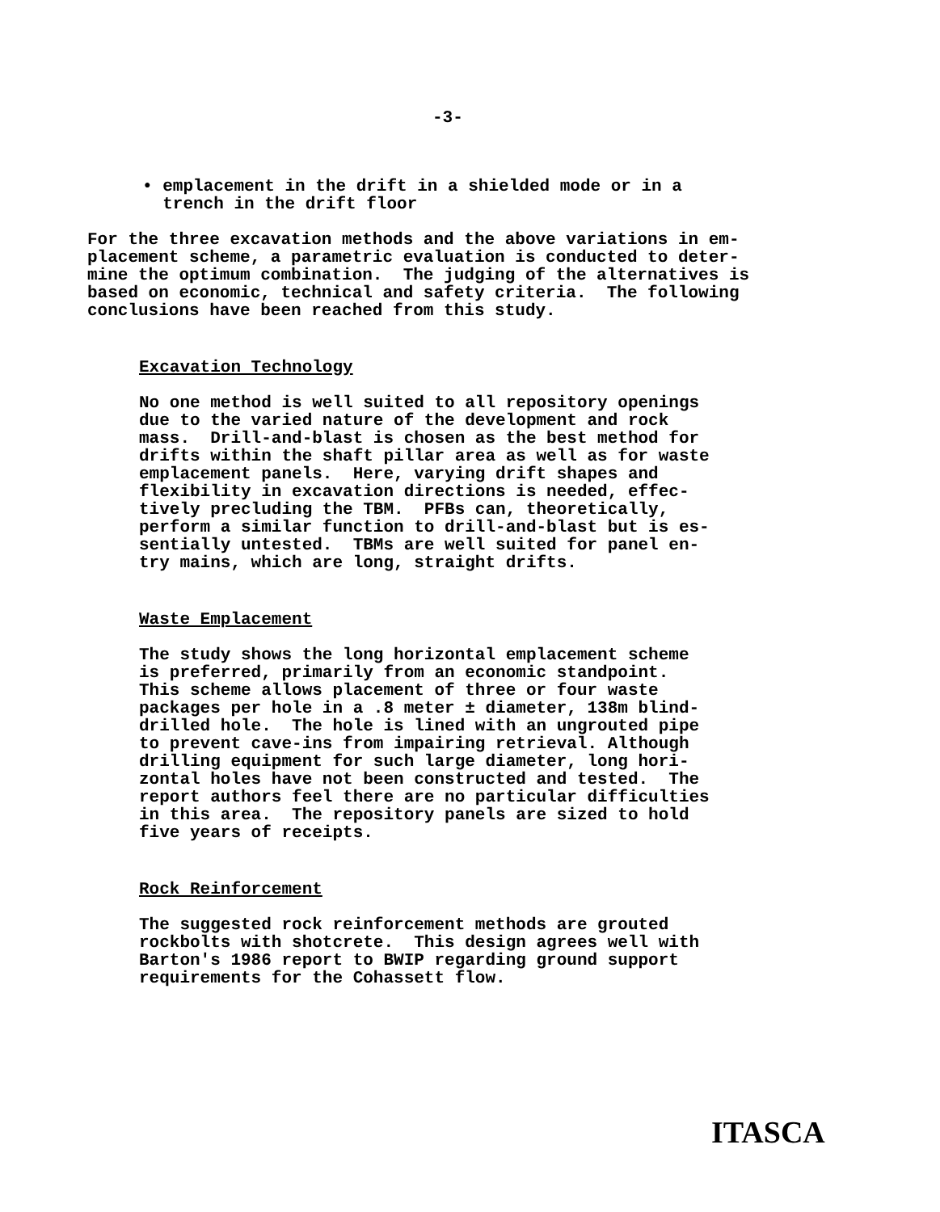-3-
• emplacement in the drift in a shielded mode or in a trench in the drift floor
For the three excavation methods and the above variations in em- placement scheme, a parametric evaluation is conducted to deter- mine the optimum combination. The judging of the alternatives is based on economic, technical and safety criteria. The following conclusions have been reached from this study.
Excavation Technology
No one method is well suited to all repository openings due to the varied nature of the development and rock mass. Drill-and-blast is chosen as the best method for drifts within the shaft pillar area as well as for waste emplacement panels. Here, varying drift shapes and flexibility in excavation directions is needed, effec- tively precluding the TBM. PFBs can, theoretically, perform a similar function to drill-and-blast but is es- sentially untested. TBMs are well suited for panel en- try mains, which are long, straight drifts.
Waste Emplacement
The study shows the long horizontal emplacement scheme is preferred, primarily from an economic standpoint. This scheme allows placement of three or four waste packages per hole in a .8 meter ± diameter, 138m blind- drilled hole. The hole is lined with an ungrouted pipe to prevent cave-ins from impairing retrieval. Although drilling equipment for such large diameter, long hori- zontal holes have not been constructed and tested. The report authors feel there are no particular difficulties in this area. The repository panels are sized to hold five years of receipts.
Rock Reinforcement
The suggested rock reinforcement methods are grouted rockbolts with shotcrete. This design agrees well with Barton's 1986 report to BWIP regarding ground support requirements for the Cohassett flow.
ITASCA